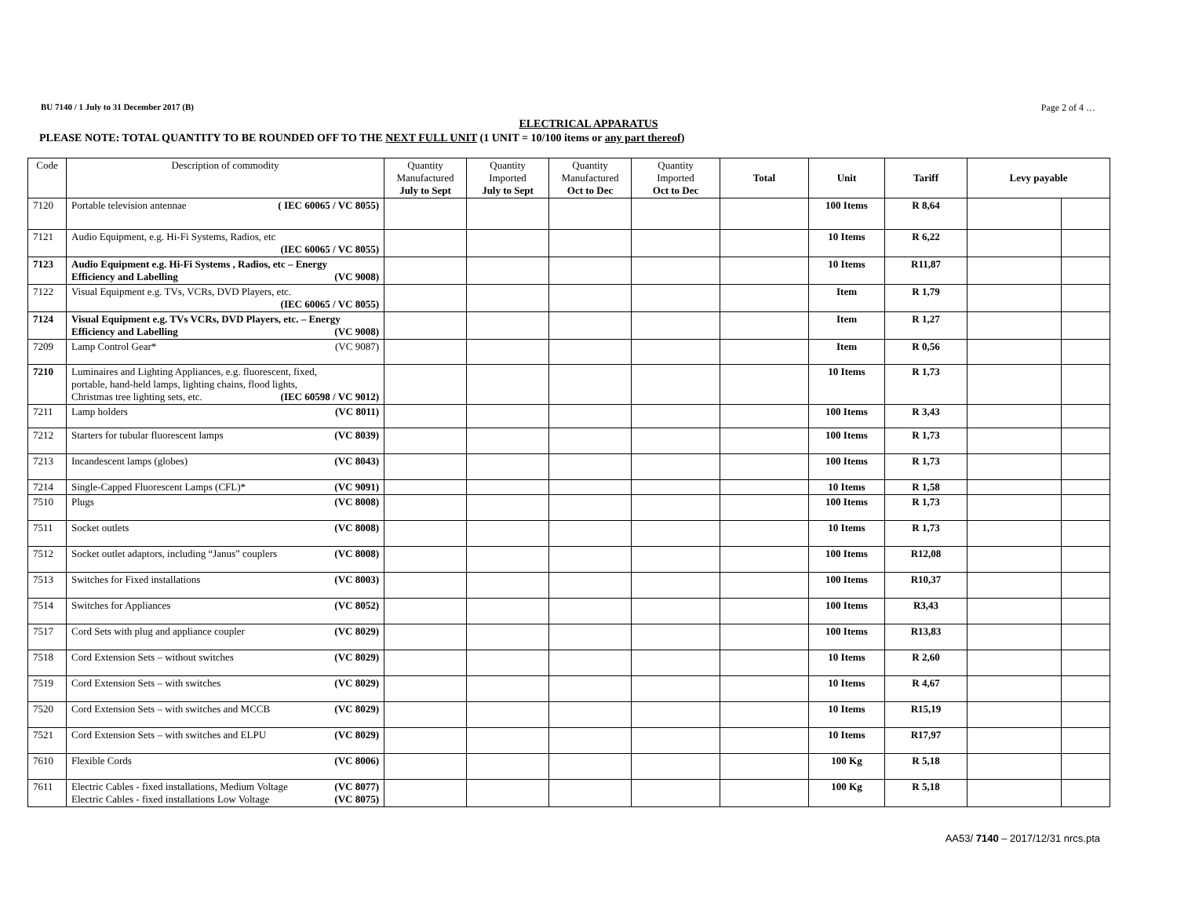BU 7140 / 1 July to 31 December 2017 (B) Page 2 of 4 …
ELECTRICAL APPARATUS
PLEASE NOTE: TOTAL QUANTITY TO BE ROUNDED OFF TO THE NEXT FULL UNIT (1 UNIT = 10/100 items or any part thereof)
| Code | Description of commodity | Quantity Manufactured July to Sept | Quantity Imported July to Sept | Quantity Manufactured Oct to Dec | Quantity Imported Oct to Dec | Total | Unit | Tariff | Levy payable | |
| --- | --- | --- | --- | --- | --- | --- | --- | --- | --- | --- |
| 7120 | Portable television antennae ( IEC 60065 / VC 8055) | | | | | | 100 Items | R 8,64 | | |
| 7121 | Audio Equipment, e.g. Hi-Fi Systems, Radios, etc (IEC 60065 / VC 8055) | | | | | | 10 Items | R 6,22 | | |
| 7123 | Audio Equipment e.g. Hi-Fi Systems , Radios, etc – Energy Efficiency and Labelling (VC 9008) | | | | | | 10 Items | R11,87 | | |
| 7122 | Visual Equipment e.g. TVs, VCRs, DVD Players, etc. (IEC 60065 / VC 8055) | | | | | | Item | R 1,79 | | |
| 7124 | Visual Equipment e.g. TVs VCRs, DVD Players, etc. – Energy Efficiency and Labelling (VC 9008) | | | | | | Item | R 1,27 | | |
| 7209 | Lamp Control Gear* (VC 9087) | | | | | | Item | R 0,56 | | |
| 7210 | Luminaires and Lighting Appliances, e.g. fluorescent, fixed, portable, hand-held lamps, lighting chains, flood lights, Christmas tree lighting sets, etc. (IEC 60598 / VC 9012) | | | | | | 10 Items | R 1,73 | | |
| 7211 | Lamp holders (VC 8011) | | | | | | 100 Items | R 3,43 | | |
| 7212 | Starters for tubular fluorescent lamps (VC 8039) | | | | | | 100 Items | R 1,73 | | |
| 7213 | Incandescent lamps (globes) (VC 8043) | | | | | | 100 Items | R 1,73 | | |
| 7214 | Single-Capped Fluorescent Lamps (CFL)* (VC 9091) | | | | | | 10 Items | R 1,58 | | |
| 7510 | Plugs (VC 8008) | | | | | | 100 Items | R 1,73 | | |
| 7511 | Socket outlets (VC 8008) | | | | | | 10 Items | R 1,73 | | |
| 7512 | Socket outlet adaptors, including “Janus” couplers (VC 8008) | | | | | | 100 Items | R12,08 | | |
| 7513 | Switches for Fixed installations (VC 8003) | | | | | | 100 Items | R10,37 | | |
| 7514 | Switches for Appliances (VC 8052) | | | | | | 100 Items | R3,43 | | |
| 7517 | Cord Sets with plug and appliance coupler (VC 8029) | | | | | | 100 Items | R13,83 | | |
| 7518 | Cord Extension Sets – without switches (VC 8029) | | | | | | 10 Items | R 2,60 | | |
| 7519 | Cord Extension Sets – with switches (VC 8029) | | | | | | 10 Items | R 4,67 | | |
| 7520 | Cord Extension Sets – with switches and MCCB (VC 8029) | | | | | | 10 Items | R15,19 | | |
| 7521 | Cord Extension Sets – with switches and ELPU (VC 8029) | | | | | | 10 Items | R17,97 | | |
| 7610 | Flexible Cords (VC 8006) | | | | | | 100 Kg | R 5,18 | | |
| 7611 | Electric Cables - fixed installations, Medium Voltage (VC 8077) Electric Cables - fixed installations Low Voltage (VC 8075) | | | | | | 100 Kg | R 5,18 | | |
AA53/ 7140 – 2017/12/31 nrcs.pta